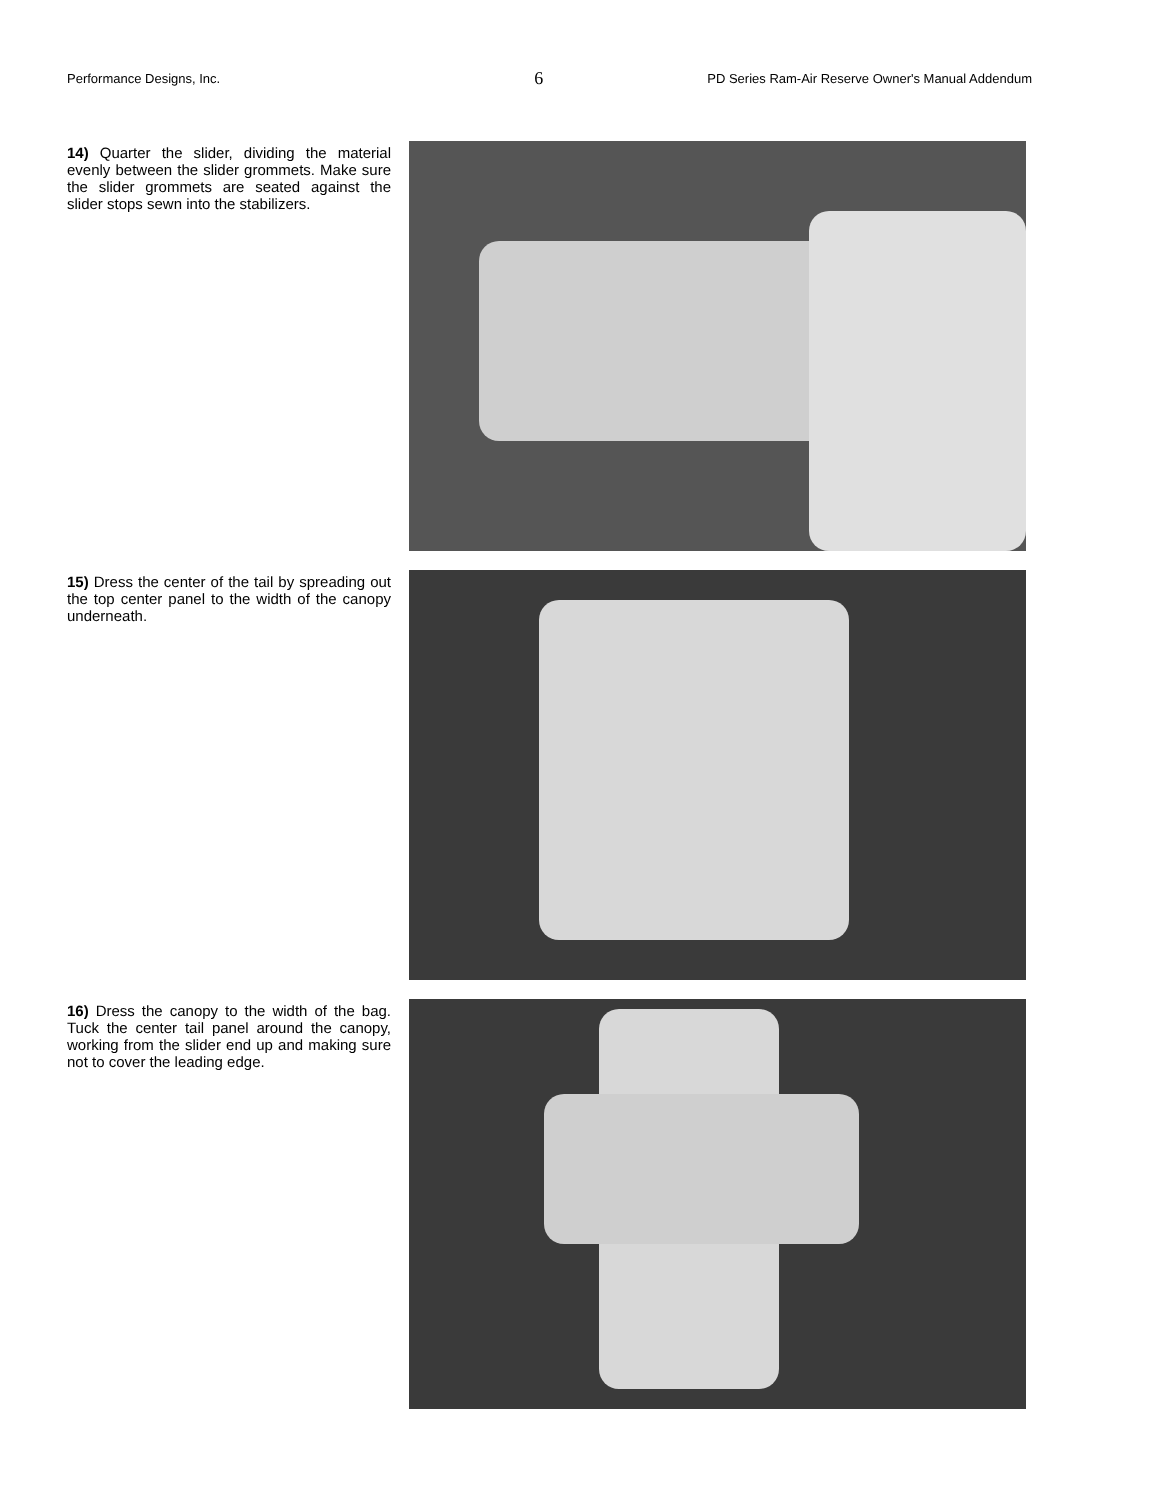Performance Designs, Inc. 6 PD Series Ram-Air Reserve Owner's Manual Addendum
14) Quarter the slider, dividing the material evenly between the slider grommets. Make sure the slider grommets are seated against the slider stops sewn into the stabilizers.
15) Dress the center of the tail by spreading out the top center panel to the width of the canopy underneath.
16) Dress the canopy to the width of the bag. Tuck the center tail panel around the canopy, working from the slider end up and making sure not to cover the leading edge.